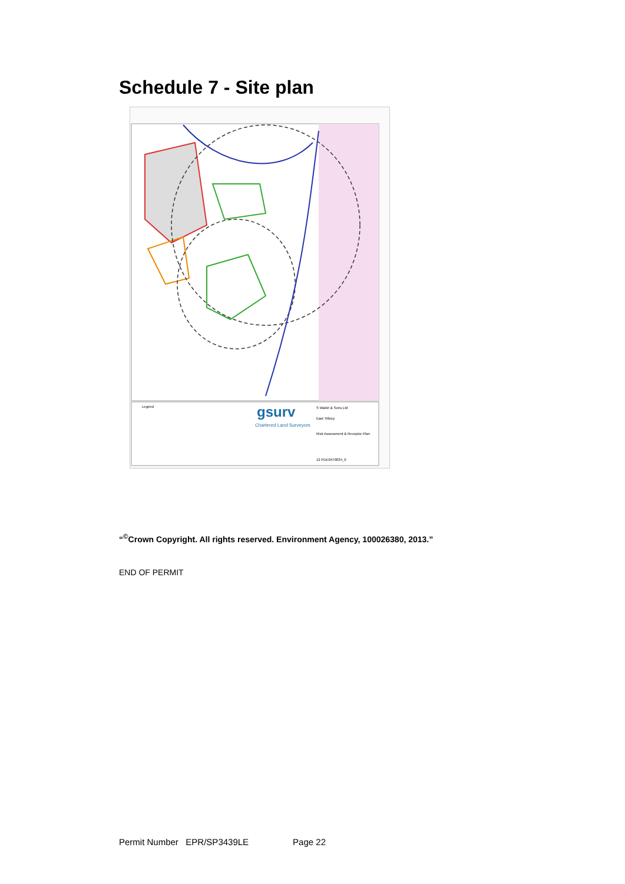Schedule 7 - Site plan
gsurv
Chartered Land Surveyors
Legend
S Walsh & Sons Ltd
East Tilbury
Risk Assessment & Receptor Plan
12 PDE0470034_0
“<sup>©</sup>Crown Copyright. All rights reserved. Environment Agency, 100026380, 2013.”
END OF PERMIT
Permit Number EPR/SP3439LE Page 22